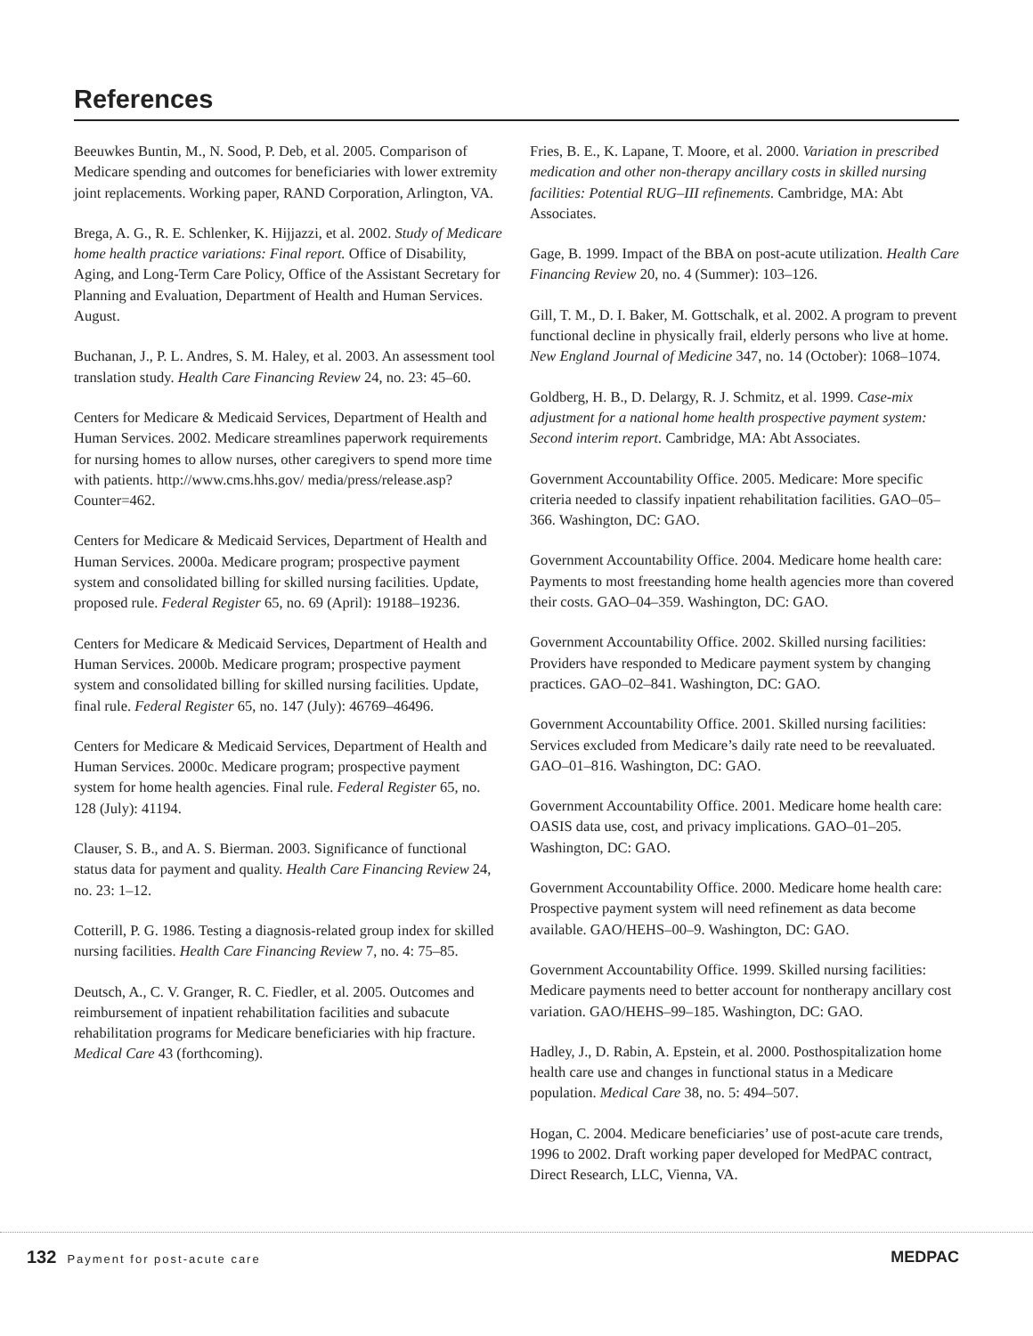References
Beeuwkes Buntin, M., N. Sood, P. Deb, et al. 2005. Comparison of Medicare spending and outcomes for beneficiaries with lower extremity joint replacements. Working paper, RAND Corporation, Arlington, VA.
Brega, A. G., R. E. Schlenker, K. Hijjazzi, et al. 2002. Study of Medicare home health practice variations: Final report. Office of Disability, Aging, and Long-Term Care Policy, Office of the Assistant Secretary for Planning and Evaluation, Department of Health and Human Services. August.
Buchanan, J., P. L. Andres, S. M. Haley, et al. 2003. An assessment tool translation study. Health Care Financing Review 24, no. 23: 45–60.
Centers for Medicare & Medicaid Services, Department of Health and Human Services. 2002. Medicare streamlines paperwork requirements for nursing homes to allow nurses, other caregivers to spend more time with patients. http://www.cms.hhs.gov/ media/press/release.asp?Counter=462.
Centers for Medicare & Medicaid Services, Department of Health and Human Services. 2000a. Medicare program; prospective payment system and consolidated billing for skilled nursing facilities. Update, proposed rule. Federal Register 65, no. 69 (April): 19188–19236.
Centers for Medicare & Medicaid Services, Department of Health and Human Services. 2000b. Medicare program; prospective payment system and consolidated billing for skilled nursing facilities. Update, final rule. Federal Register 65, no. 147 (July): 46769–46496.
Centers for Medicare & Medicaid Services, Department of Health and Human Services. 2000c. Medicare program; prospective payment system for home health agencies. Final rule. Federal Register 65, no. 128 (July): 41194.
Clauser, S. B., and A. S. Bierman. 2003. Significance of functional status data for payment and quality. Health Care Financing Review 24, no. 23: 1–12.
Cotterill, P. G. 1986. Testing a diagnosis-related group index for skilled nursing facilities. Health Care Financing Review 7, no. 4: 75–85.
Deutsch, A., C. V. Granger, R. C. Fiedler, et al. 2005. Outcomes and reimbursement of inpatient rehabilitation facilities and subacute rehabilitation programs for Medicare beneficiaries with hip fracture. Medical Care 43 (forthcoming).
Fries, B. E., K. Lapane, T. Moore, et al. 2000. Variation in prescribed medication and other non-therapy ancillary costs in skilled nursing facilities: Potential RUG–III refinements. Cambridge, MA: Abt Associates.
Gage, B. 1999. Impact of the BBA on post-acute utilization. Health Care Financing Review 20, no. 4 (Summer): 103–126.
Gill, T. M., D. I. Baker, M. Gottschalk, et al. 2002. A program to prevent functional decline in physically frail, elderly persons who live at home. New England Journal of Medicine 347, no. 14 (October): 1068–1074.
Goldberg, H. B., D. Delargy, R. J. Schmitz, et al. 1999. Case-mix adjustment for a national home health prospective payment system: Second interim report. Cambridge, MA: Abt Associates.
Government Accountability Office. 2005. Medicare: More specific criteria needed to classify inpatient rehabilitation facilities. GAO–05–366. Washington, DC: GAO.
Government Accountability Office. 2004. Medicare home health care: Payments to most freestanding home health agencies more than covered their costs. GAO–04–359. Washington, DC: GAO.
Government Accountability Office. 2002. Skilled nursing facilities: Providers have responded to Medicare payment system by changing practices. GAO–02–841. Washington, DC: GAO.
Government Accountability Office. 2001. Skilled nursing facilities: Services excluded from Medicare’s daily rate need to be reevaluated. GAO–01–816. Washington, DC: GAO.
Government Accountability Office. 2001. Medicare home health care: OASIS data use, cost, and privacy implications. GAO–01–205. Washington, DC: GAO.
Government Accountability Office. 2000. Medicare home health care: Prospective payment system will need refinement as data become available. GAO/HEHS–00–9. Washington, DC: GAO.
Government Accountability Office. 1999. Skilled nursing facilities: Medicare payments need to better account for nontherapy ancillary cost variation. GAO/HEHS–99–185. Washington, DC: GAO.
Hadley, J., D. Rabin, A. Epstein, et al. 2000. Posthospitalization home health care use and changes in functional status in a Medicare population. Medical Care 38, no. 5: 494–507.
Hogan, C. 2004. Medicare beneficiaries’ use of post-acute care trends, 1996 to 2002. Draft working paper developed for MedPAC contract, Direct Research, LLC, Vienna, VA.
132 Payment for post-acute care
MEDPAC